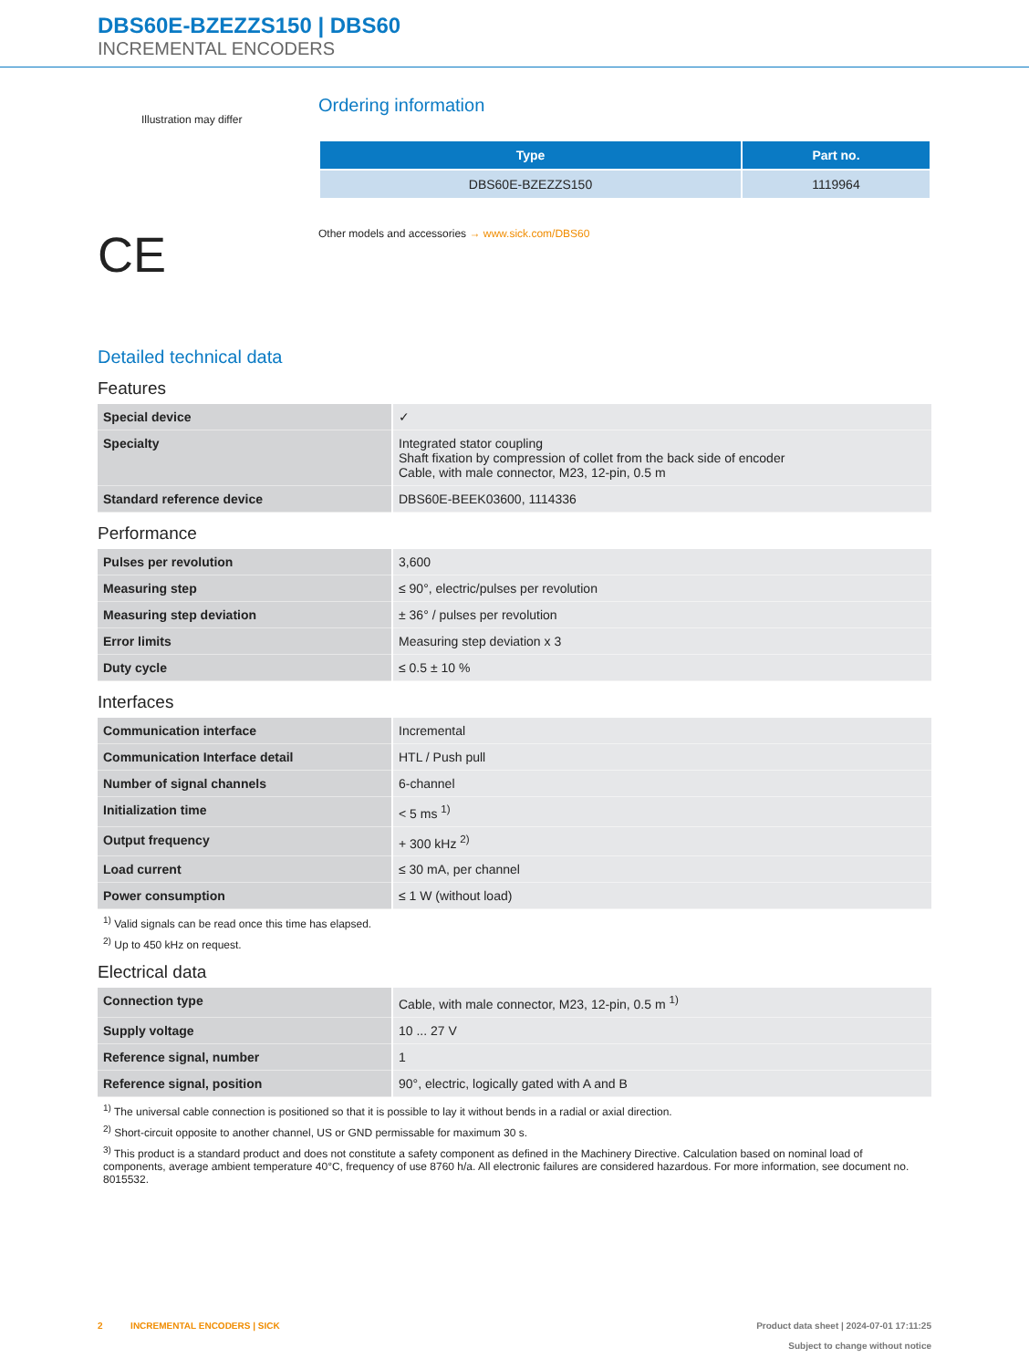DBS60E-BZEZZS150 | DBS60
INCREMENTAL ENCODERS
Illustration may differ
CE
Ordering information
| Type | Part no. |
| --- | --- |
| DBS60E-BZEZZS150 | 1119964 |
Other models and accessories → www.sick.com/DBS60
Detailed technical data
Features
| Special device | ✓ |
| Specialty | Integrated stator coupling Shaft fixation by compression of collet from the back side of encoder Cable, with male connector, M23, 12-pin, 0.5 m |
| Standard reference device | DBS60E-BEEK03600, 1114336 |
Performance
| Pulses per revolution | 3,600 |
| Measuring step | ≤ 90°, electric/pulses per revolution |
| Measuring step deviation | ± 36° / pulses per revolution |
| Error limits | Measuring step deviation x 3 |
| Duty cycle | ≤ 0.5 ± 10 % |
Interfaces
| Communication interface | Incremental |
| Communication Interface detail | HTL / Push pull |
| Number of signal channels | 6-channel |
| Initialization time | < 5 ms <sup>1)</sup> |
| Output frequency | + 300 kHz <sup>2)</sup> |
| Load current | ≤ 30 mA, per channel |
| Power consumption | ≤ 1 W (without load) |
<sup>1)</sup> Valid signals can be read once this time has elapsed.
<sup>2)</sup> Up to 450 kHz on request.
Electrical data
| Connection type | Cable, with male connector, M23, 12-pin, 0.5 m <sup>1)</sup> |
| Supply voltage | 10 ... 27 V |
| Reference signal, number | 1 |
| Reference signal, position | 90°, electric, logically gated with A and B |
<sup>1)</sup> The universal cable connection is positioned so that it is possible to lay it without bends in a radial or axial direction.
<sup>2)</sup> Short-circuit opposite to another channel, US or GND permissable for maximum 30 s.
<sup>3)</sup> This product is a standard product and does not constitute a safety component as defined in the Machinery Directive. Calculation based on nominal load of components, average ambient temperature 40°C, frequency of use 8760 h/a. All electronic failures are considered hazardous. For more information, see document no. 8015532.
2 INCREMENTAL ENCODERS | SICK
Product data sheet | 2024-07-01 17:11:25
Subject to change without notice